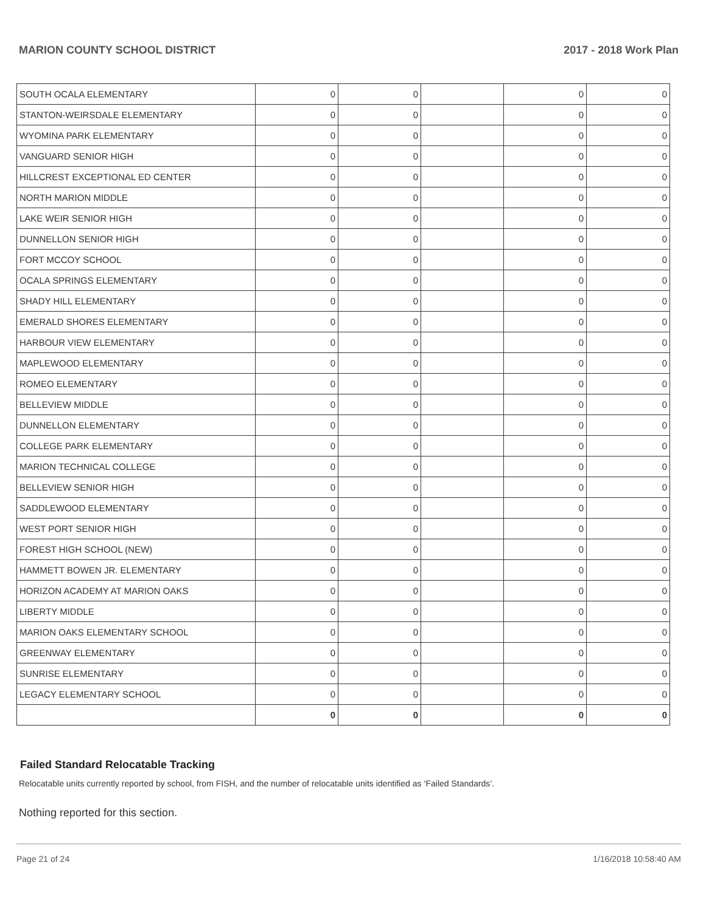MARION COUNTY SCHOOL DISTRICT 2017 - 2018 Work Plan
| SOUTH OCALA ELEMENTARY | 0 | 0 | | 0 | 0 |
| STANTON-WEIRSDALE ELEMENTARY | 0 | 0 | | 0 | 0 |
| WYOMINA PARK ELEMENTARY | 0 | 0 | | 0 | 0 |
| VANGUARD SENIOR HIGH | 0 | 0 | | 0 | 0 |
| HILLCREST EXCEPTIONAL ED CENTER | 0 | 0 | | 0 | 0 |
| NORTH MARION MIDDLE | 0 | 0 | | 0 | 0 |
| LAKE WEIR SENIOR HIGH | 0 | 0 | | 0 | 0 |
| DUNNELLON SENIOR HIGH | 0 | 0 | | 0 | 0 |
| FORT MCCOY SCHOOL | 0 | 0 | | 0 | 0 |
| OCALA SPRINGS ELEMENTARY | 0 | 0 | | 0 | 0 |
| SHADY HILL ELEMENTARY | 0 | 0 | | 0 | 0 |
| EMERALD SHORES ELEMENTARY | 0 | 0 | | 0 | 0 |
| HARBOUR VIEW ELEMENTARY | 0 | 0 | | 0 | 0 |
| MAPLEWOOD ELEMENTARY | 0 | 0 | | 0 | 0 |
| ROMEO ELEMENTARY | 0 | 0 | | 0 | 0 |
| BELLEVIEW MIDDLE | 0 | 0 | | 0 | 0 |
| DUNNELLON ELEMENTARY | 0 | 0 | | 0 | 0 |
| COLLEGE PARK ELEMENTARY | 0 | 0 | | 0 | 0 |
| MARION TECHNICAL COLLEGE | 0 | 0 | | 0 | 0 |
| BELLEVIEW SENIOR HIGH | 0 | 0 | | 0 | 0 |
| SADDLEWOOD ELEMENTARY | 0 | 0 | | 0 | 0 |
| WEST PORT SENIOR HIGH | 0 | 0 | | 0 | 0 |
| FOREST HIGH SCHOOL (NEW) | 0 | 0 | | 0 | 0 |
| HAMMETT BOWEN JR. ELEMENTARY | 0 | 0 | | 0 | 0 |
| HORIZON ACADEMY AT MARION OAKS | 0 | 0 | | 0 | 0 |
| LIBERTY MIDDLE | 0 | 0 | | 0 | 0 |
| MARION OAKS ELEMENTARY SCHOOL | 0 | 0 | | 0 | 0 |
| GREENWAY ELEMENTARY | 0 | 0 | | 0 | 0 |
| SUNRISE ELEMENTARY | 0 | 0 | | 0 | 0 |
| LEGACY ELEMENTARY SCHOOL | 0 | 0 | | 0 | 0 |
| | 0 | 0 | | 0 | 0 |
Failed Standard Relocatable Tracking
Relocatable units currently reported by school, from FISH, and the number of relocatable units identified as ‘Failed Standards’.
Nothing reported for this section.
Page 21 of 24 1/16/2018 10:58:40 AM